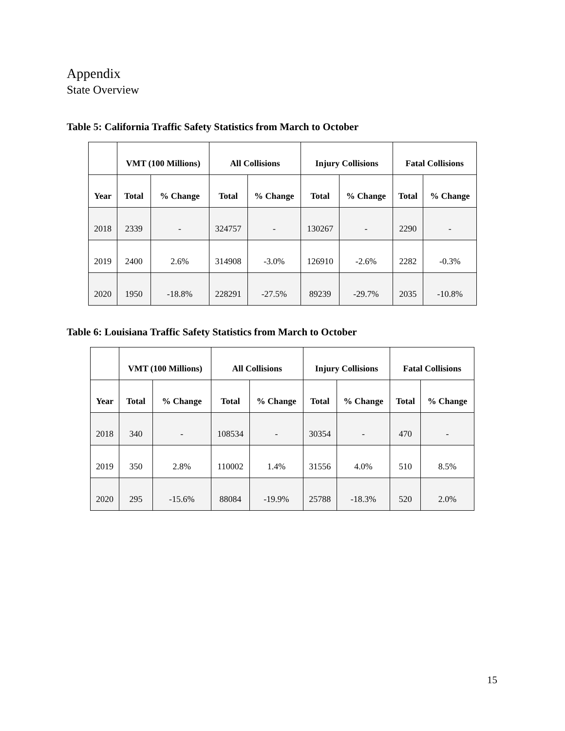Appendix
State Overview
Table 5: California Traffic Safety Statistics from March to October
| | VMT (100 Millions) | | All Collisions | | Injury Collisions | | Fatal Collisions | |
| --- | --- | --- | --- | --- | --- | --- | --- | --- |
| Year | Total | % Change | Total | % Change | Total | % Change | Total | % Change |
| 2018 | 2339 | - | 324757 | - | 130267 | - | 2290 | - |
| 2019 | 2400 | 2.6% | 314908 | -3.0% | 126910 | -2.6% | 2282 | -0.3% |
| 2020 | 1950 | -18.8% | 228291 | -27.5% | 89239 | -29.7% | 2035 | -10.8% |
Table 6: Louisiana Traffic Safety Statistics from March to October
| | VMT (100 Millions) | | All Collisions | | Injury Collisions | | Fatal Collisions | |
| --- | --- | --- | --- | --- | --- | --- | --- | --- |
| Year | Total | % Change | Total | % Change | Total | % Change | Total | % Change |
| 2018 | 340 | - | 108534 | - | 30354 | - | 470 | - |
| 2019 | 350 | 2.8% | 110002 | 1.4% | 31556 | 4.0% | 510 | 8.5% |
| 2020 | 295 | -15.6% | 88084 | -19.9% | 25788 | -18.3% | 520 | 2.0% |
15